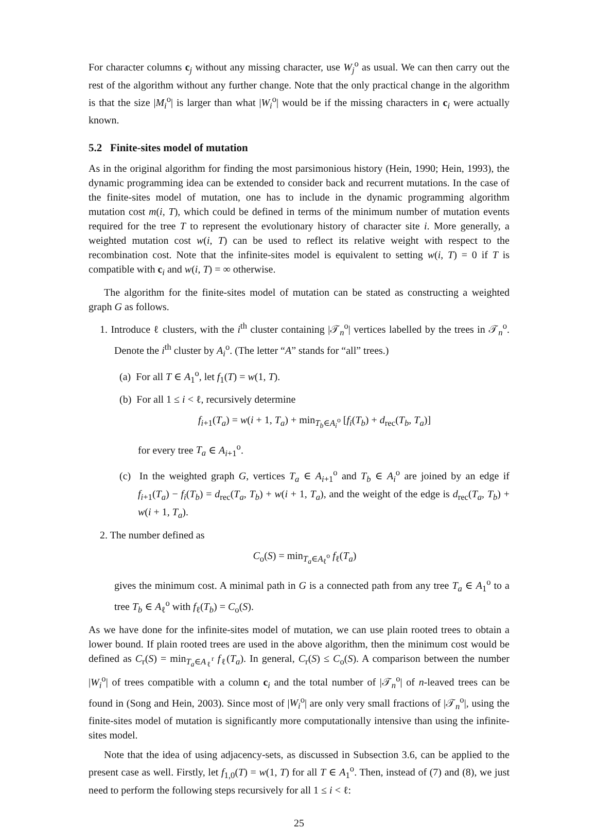For character columns c<sub>j</sub> without any missing character, use W<sub>j</sub><sup>o</sup> as usual. We can then carry out the rest of the algorithm without any further change. Note that the only practical change in the algorithm is that the size |M<sub>i</sub><sup>o</sup>| is larger than what |W<sub>i</sub><sup>o</sup>| would be if the missing characters in c<sub>i</sub> were actually known.
5.2 Finite-sites model of mutation
As in the original algorithm for finding the most parsimonious history (Hein, 1990; Hein, 1993), the dynamic programming idea can be extended to consider back and recurrent mutations. In the case of the finite-sites model of mutation, one has to include in the dynamic programming algorithm mutation cost m(i, T), which could be defined in terms of the minimum number of mutation events required for the tree T to represent the evolutionary history of character site i. More generally, a weighted mutation cost w(i, T) can be used to reflect its relative weight with respect to the recombination cost. Note that the infinite-sites model is equivalent to setting w(i, T) = 0 if T is compatible with c<sub>i</sub> and w(i, T) = ∞ otherwise.
The algorithm for the finite-sites model of mutation can be stated as constructing a weighted graph G as follows.
1. Introduce ℓ clusters, with the i<sup>th</sup> cluster containing |𝒯<sub>n</sub><sup>o</sup>| vertices labelled by the trees in 𝒯<sub>n</sub><sup>o</sup>. Denote the i<sup>th</sup> cluster by A<sub>i</sub><sup>o</sup>. (The letter “A” stands for “all” trees.)
(a) For all T ∈ A<sub>1</sub><sup>o</sup>, let f<sub>1</sub>(T) = w(1, T).
(b) For all 1 ≤ i < ℓ, recursively determine
f<sub>i+1</sub>(T<sub>a</sub>) = w(i + 1, T<sub>a</sub>) + min<sub>T<sub>b</sub>∈A<sub>i</sub><sup>o</sup></sub> [f<sub>i</sub>(T<sub>b</sub>) + d<sub>rec</sub>(T<sub>b</sub>, T<sub>a</sub>)]
for every tree T<sub>a</sub> ∈ A<sub>i+1</sub><sup>o</sup>.
(c) In the weighted graph G, vertices T<sub>a</sub> ∈ A<sub>i+1</sub><sup>o</sup> and T<sub>b</sub> ∈ A<sub>i</sub><sup>o</sup> are joined by an edge if f<sub>i+1</sub>(T<sub>a</sub>) − f<sub>i</sub>(T<sub>b</sub>) = d<sub>rec</sub>(T<sub>a</sub>, T<sub>b</sub>) + w(i + 1, T<sub>a</sub>), and the weight of the edge is d<sub>rec</sub>(T<sub>a</sub>, T<sub>b</sub>) + w(i + 1, T<sub>a</sub>).
2. The number defined as
C<sub>o</sub>(S) = min<sub>T<sub>a</sub>∈A<sub>ℓ</sub><sup>o</sup></sub> f<sub>ℓ</sub>(T<sub>a</sub>)
gives the minimum cost. A minimal path in G is a connected path from any tree T<sub>a</sub> ∈ A<sub>1</sub><sup>o</sup> to a tree T<sub>b</sub> ∈ A<sub>ℓ</sub><sup>o</sup> with f<sub>ℓ</sub>(T<sub>b</sub>) = C<sub>o</sub>(S).
As we have done for the infinite-sites model of mutation, we can use plain rooted trees to obtain a lower bound. If plain rooted trees are used in the above algorithm, then the minimum cost would be defined as C<sub>r</sub>(S) = min<sub>T<sub>a</sub>∈A<sub>ℓ</sub><sup>r</sup></sub> f<sub>ℓ</sub>(T<sub>a</sub>). In general, C<sub>r</sub>(S) ≤ C<sub>o</sub>(S). A comparison between the number |W<sub>i</sub><sup>o</sup>| of trees compatible with a column c<sub>i</sub> and the total number of |𝒯<sub>n</sub><sup>o</sup>| of n-leaved trees can be found in (Song and Hein, 2003). Since most of |W<sub>i</sub><sup>o</sup>| are only very small fractions of |𝒯<sub>n</sub><sup>o</sup>|, using the finite-sites model of mutation is significantly more computationally intensive than using the infinite-sites model.
Note that the idea of using adjacency-sets, as discussed in Subsection 3.6, can be applied to the present case as well. Firstly, let f<sub>1,0</sub>(T) = w(1, T) for all T ∈ A<sub>1</sub><sup>o</sup>. Then, instead of (7) and (8), we just need to perform the following steps recursively for all 1 ≤ i < ℓ:
25